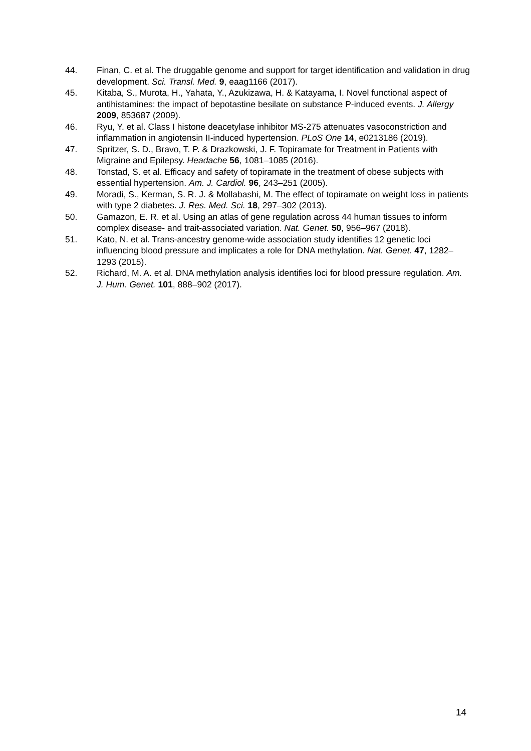44. Finan, C. et al. The druggable genome and support for target identification and validation in drug development. Sci. Transl. Med. 9, eaag1166 (2017).
45. Kitaba, S., Murota, H., Yahata, Y., Azukizawa, H. & Katayama, I. Novel functional aspect of antihistamines: the impact of bepotastine besilate on substance P-induced events. J. Allergy 2009, 853687 (2009).
46. Ryu, Y. et al. Class I histone deacetylase inhibitor MS-275 attenuates vasoconstriction and inflammation in angiotensin II-induced hypertension. PLoS One 14, e0213186 (2019).
47. Spritzer, S. D., Bravo, T. P. & Drazkowski, J. F. Topiramate for Treatment in Patients with Migraine and Epilepsy. Headache 56, 1081–1085 (2016).
48. Tonstad, S. et al. Efficacy and safety of topiramate in the treatment of obese subjects with essential hypertension. Am. J. Cardiol. 96, 243–251 (2005).
49. Moradi, S., Kerman, S. R. J. & Mollabashi, M. The effect of topiramate on weight loss in patients with type 2 diabetes. J. Res. Med. Sci. 18, 297–302 (2013).
50. Gamazon, E. R. et al. Using an atlas of gene regulation across 44 human tissues to inform complex disease- and trait-associated variation. Nat. Genet. 50, 956–967 (2018).
51. Kato, N. et al. Trans-ancestry genome-wide association study identifies 12 genetic loci influencing blood pressure and implicates a role for DNA methylation. Nat. Genet. 47, 1282–1293 (2015).
52. Richard, M. A. et al. DNA methylation analysis identifies loci for blood pressure regulation. Am. J. Hum. Genet. 101, 888–902 (2017).
14